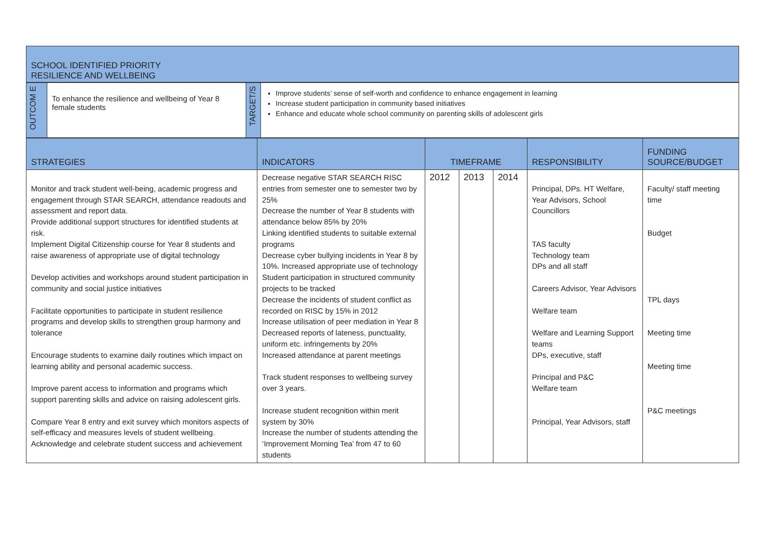| SCHOOL IDENTIFIED PRIORITY RESILIENCE AND WELLBEING |
| OUTCOM E | To enhance the resilience and wellbeing of Year 8 female students | TARGET/S | Improve students’ sense of self-worth and confidence to enhance engagement in learning Increase student participation in community based initiatives Enhance and educate whole school community on parenting skills of adolescent girls |
| STRATEGIES | INDICATORS | TIMEFRAME | | | RESPONSIBILITY | FUNDING SOURCE/BUDGET |
| --- | --- | --- | --- | --- | --- | --- |
| Monitor and track student well-being, academic progress and engagement through STAR SEARCH, attendance readouts and assessment and report data. Provide additional support structures for identified students at risk. Implement Digital Citizenship course for Year 8 students and raise awareness of appropriate use of digital technology Develop activities and workshops around student participation in community and social justice initiatives Facilitate opportunities to participate in student resilience programs and develop skills to strengthen group harmony and tolerance Encourage students to examine daily routines which impact on learning ability and personal academic success. Improve parent access to information and programs which support parenting skills and advice on raising adolescent girls. Compare Year 8 entry and exit survey which monitors aspects of self-efficacy and measures levels of student wellbeing. Acknowledge and celebrate student success and achievement | Decrease negative STAR SEARCH RISC entries from semester one to semester two by 25% Decrease the number of Year 8 students with attendance below 85% by 20% Linking identified students to suitable external programs Decrease cyber bullying incidents in Year 8 by 10%. Increased appropriate use of technology Student participation in structured community projects to be tracked Decrease the incidents of student conflict as recorded on RISC by 15% in 2012 Increase utilisation of peer mediation in Year 8 Decreased reports of lateness, punctuality, uniform etc. infringements by 20% Increased attendance at parent meetings Track student responses to wellbeing survey over 3 years. Increase student recognition within merit system by 30% Increase the number of students attending the ‘Improvement Morning Tea’ from 47 to 60 students | 2012 | 2013 | 2014 | Principal, DPs. HT Welfare, Year Advisors, School Councillors TAS faculty Technology team DPs and all staff Careers Advisor, Year Advisors Welfare team Welfare and Learning Support teams DPs, executive, staff Principal and P&C Welfare team Principal, Year Advisors, staff | Faculty/ staff meeting time Budget TPL days Meeting time Meeting time P&C meetings |